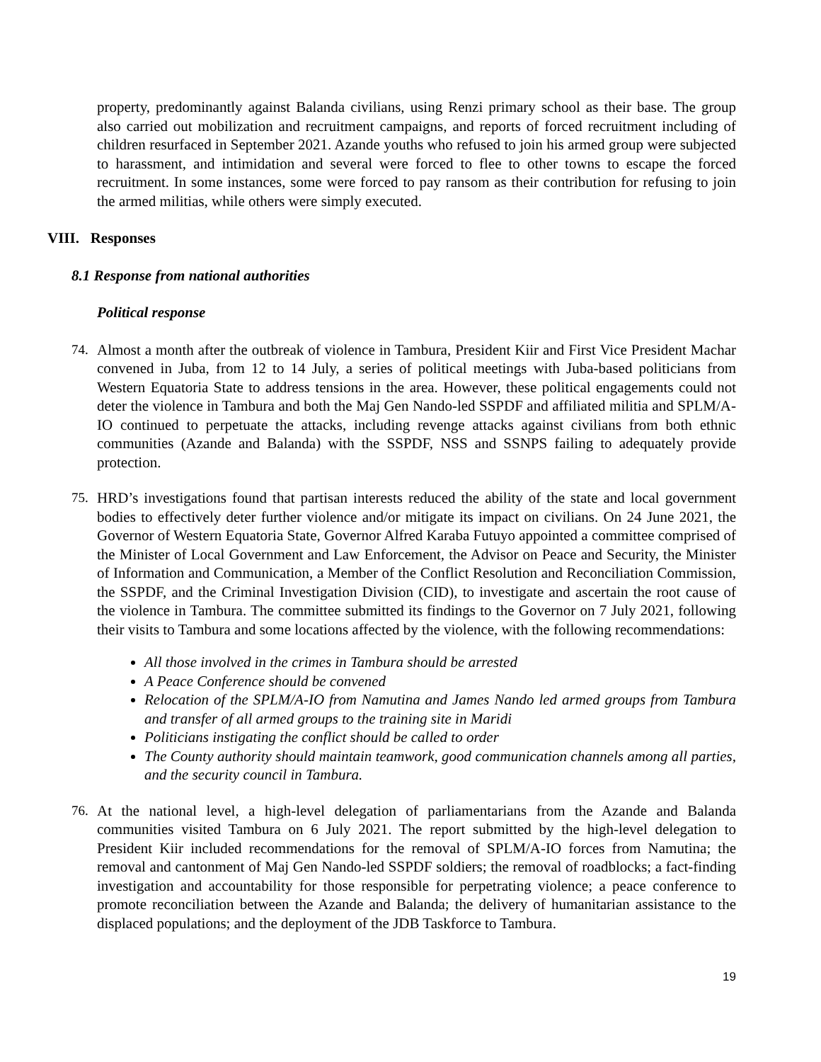property, predominantly against Balanda civilians, using Renzi primary school as their base. The group also carried out mobilization and recruitment campaigns, and reports of forced recruitment including of children resurfaced in September 2021. Azande youths who refused to join his armed group were subjected to harassment, and intimidation and several were forced to flee to other towns to escape the forced recruitment. In some instances, some were forced to pay ransom as their contribution for refusing to join the armed militias, while others were simply executed.
VIII. Responses
8.1 Response from national authorities
Political response
74. Almost a month after the outbreak of violence in Tambura, President Kiir and First Vice President Machar convened in Juba, from 12 to 14 July, a series of political meetings with Juba-based politicians from Western Equatoria State to address tensions in the area. However, these political engagements could not deter the violence in Tambura and both the Maj Gen Nando-led SSPDF and affiliated militia and SPLM/A-IO continued to perpetuate the attacks, including revenge attacks against civilians from both ethnic communities (Azande and Balanda) with the SSPDF, NSS and SSNPS failing to adequately provide protection.
75. HRD’s investigations found that partisan interests reduced the ability of the state and local government bodies to effectively deter further violence and/or mitigate its impact on civilians. On 24 June 2021, the Governor of Western Equatoria State, Governor Alfred Karaba Futuyo appointed a committee comprised of the Minister of Local Government and Law Enforcement, the Advisor on Peace and Security, the Minister of Information and Communication, a Member of the Conflict Resolution and Reconciliation Commission, the SSPDF, and the Criminal Investigation Division (CID), to investigate and ascertain the root cause of the violence in Tambura. The committee submitted its findings to the Governor on 7 July 2021, following their visits to Tambura and some locations affected by the violence, with the following recommendations:
All those involved in the crimes in Tambura should be arrested
A Peace Conference should be convened
Relocation of the SPLM/A-IO from Namutina and James Nando led armed groups from Tambura and transfer of all armed groups to the training site in Maridi
Politicians instigating the conflict should be called to order
The County authority should maintain teamwork, good communication channels among all parties, and the security council in Tambura.
76. At the national level, a high-level delegation of parliamentarians from the Azande and Balanda communities visited Tambura on 6 July 2021. The report submitted by the high-level delegation to President Kiir included recommendations for the removal of SPLM/A-IO forces from Namutina; the removal and cantonment of Maj Gen Nando-led SSPDF soldiers; the removal of roadblocks; a fact-finding investigation and accountability for those responsible for perpetrating violence; a peace conference to promote reconciliation between the Azande and Balanda; the delivery of humanitarian assistance to the displaced populations; and the deployment of the JDB Taskforce to Tambura.
19